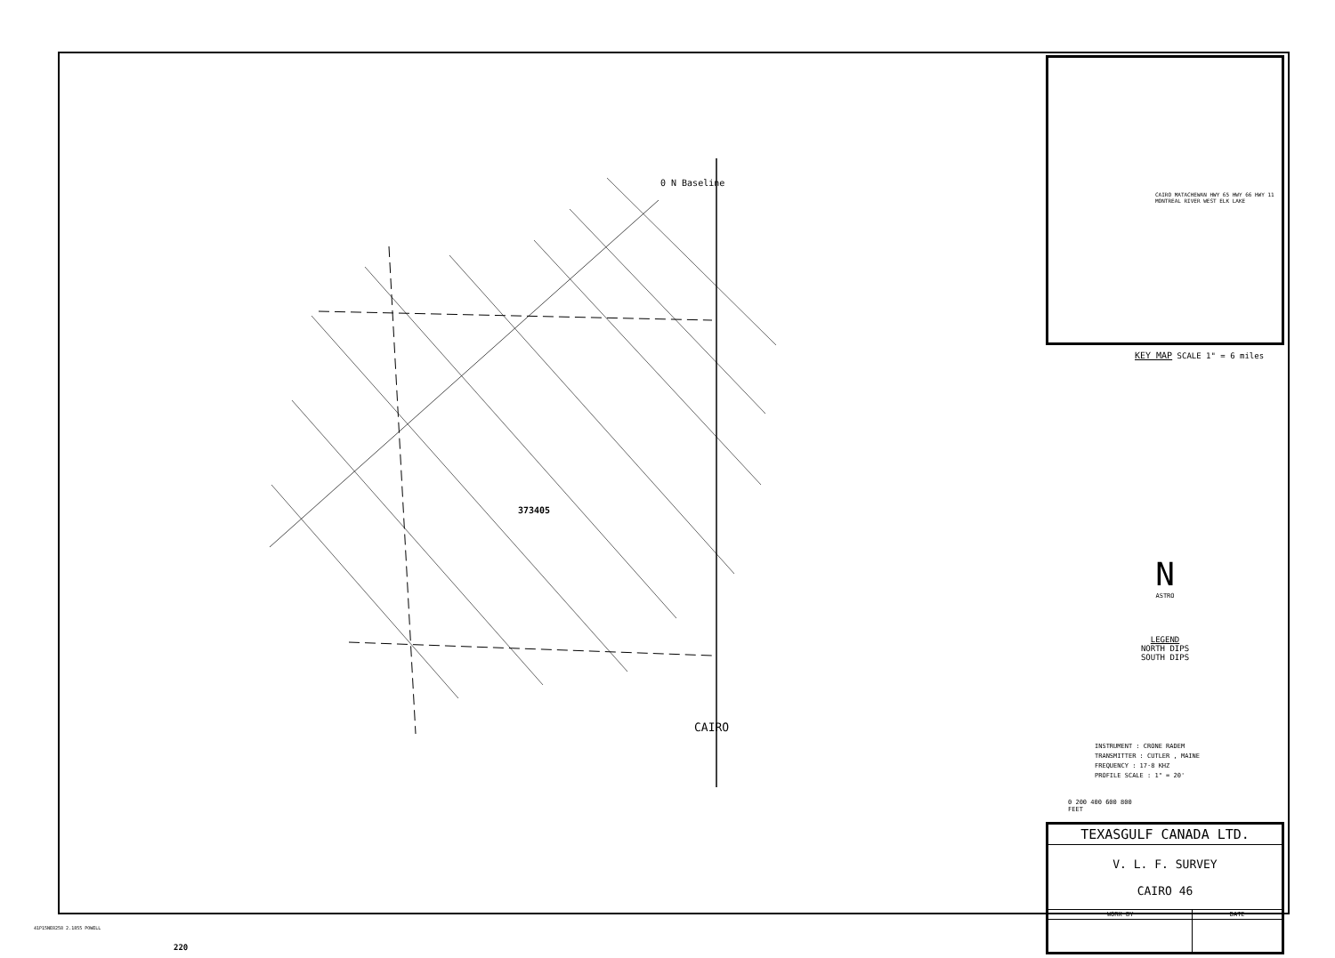0 N Baseline
373405
CAIRO
CAIRO MATACHEWAN HWY 65 HWY 66 HWY 11 MONTREAL RIVER WEST ELK LAKE
KEY MAP SCALE 1" = 6 miles
N
ASTRO
LEGEND
NORTH DIPS
SOUTH DIPS
INSTRUMENT : CRONE RADEM
TRANSMITTER : CUTLER , MAINE
FREQUENCY : 17·8 KHZ
PROFILE SCALE : 1" = 20'
0 200 400 600 800
FEET
| TEXASGULF CANADA LTD. | |
| V. L. F. SURVEY CAIRO 46 | |
| WORK BY | DATE |
41P15NE8258 2.1855 POWELL
220